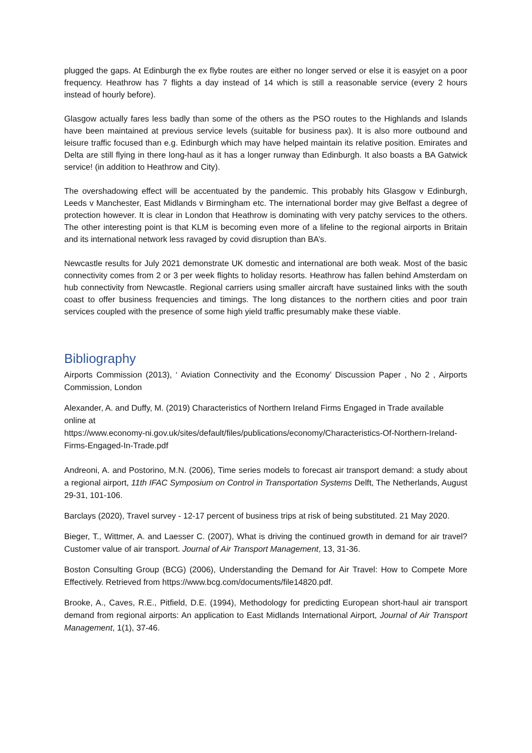plugged the gaps. At Edinburgh the ex flybe routes are either no longer served or else it is easyjet on a poor frequency. Heathrow has 7 flights a day instead of 14 which is still a reasonable service (every 2 hours instead of hourly before).
Glasgow actually fares less badly than some of the others as the PSO routes to the Highlands and Islands have been maintained at previous service levels (suitable for business pax). It is also more outbound and leisure traffic focused than e.g. Edinburgh which may have helped maintain its relative position. Emirates and Delta are still flying in there long-haul as it has a longer runway than Edinburgh. It also boasts a BA Gatwick service! (in addition to Heathrow and City).
The overshadowing effect will be accentuated by the pandemic. This probably hits Glasgow v Edinburgh, Leeds v Manchester, East Midlands v Birmingham etc. The international border may give Belfast a degree of protection however. It is clear in London that Heathrow is dominating with very patchy services to the others. The other interesting point is that KLM is becoming even more of a lifeline to the regional airports in Britain and its international network less ravaged by covid disruption than BA’s.
Newcastle results for July 2021 demonstrate UK domestic and international are both weak. Most of the basic connectivity comes from 2 or 3 per week flights to holiday resorts. Heathrow has fallen behind Amsterdam on hub connectivity from Newcastle. Regional carriers using smaller aircraft have sustained links with the south coast to offer business frequencies and timings. The long distances to the northern cities and poor train services coupled with the presence of some high yield traffic presumably make these viable.
Bibliography
Airports Commission (2013), ‘ Aviation Connectivity and the Economy’ Discussion Paper , No 2 , Airports Commission, London
Alexander, A. and Duffy, M. (2019) Characteristics of Northern Ireland Firms Engaged in Trade available online at
https://www.economy-ni.gov.uk/sites/default/files/publications/economy/Characteristics-Of-Northern-Ireland-Firms-Engaged-In-Trade.pdf
Andreoni, A. and Postorino, M.N. (2006), Time series models to forecast air transport demand: a study about a regional airport, 11th IFAC Symposium on Control in Transportation Systems Delft, The Netherlands, August 29-31, 101-106.
Barclays (2020), Travel survey - 12-17 percent of business trips at risk of being substituted. 21 May 2020.
Bieger, T., Wittmer, A. and Laesser C. (2007), What is driving the continued growth in demand for air travel? Customer value of air transport. Journal of Air Transport Management, 13, 31-36.
Boston Consulting Group (BCG) (2006), Understanding the Demand for Air Travel: How to Compete More Effectively. Retrieved from https://www.bcg.com/documents/file14820.pdf.
Brooke, A., Caves, R.E., Pitfield, D.E. (1994), Methodology for predicting European short-haul air transport demand from regional airports: An application to East Midlands International Airport, Journal of Air Transport Management, 1(1), 37-46.